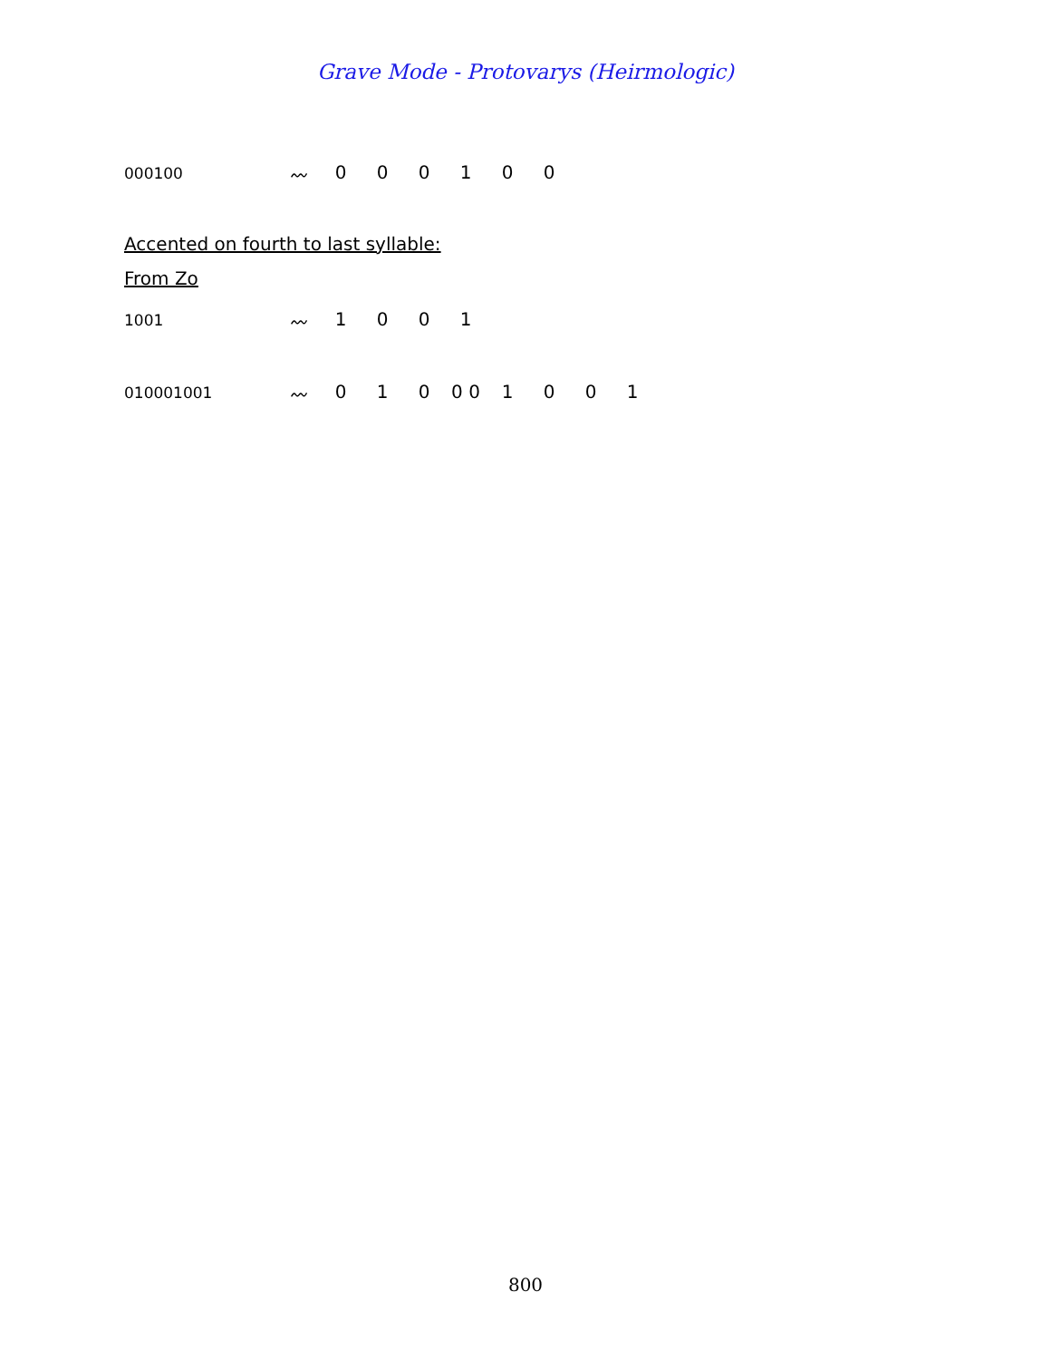Grave Mode - Protovarys (Heirmologic)
000100
〰 000100
Accented on fourth to last syllable:
From Zo
1001
〰 1001
010001001
〰 010 0 0 1001
800